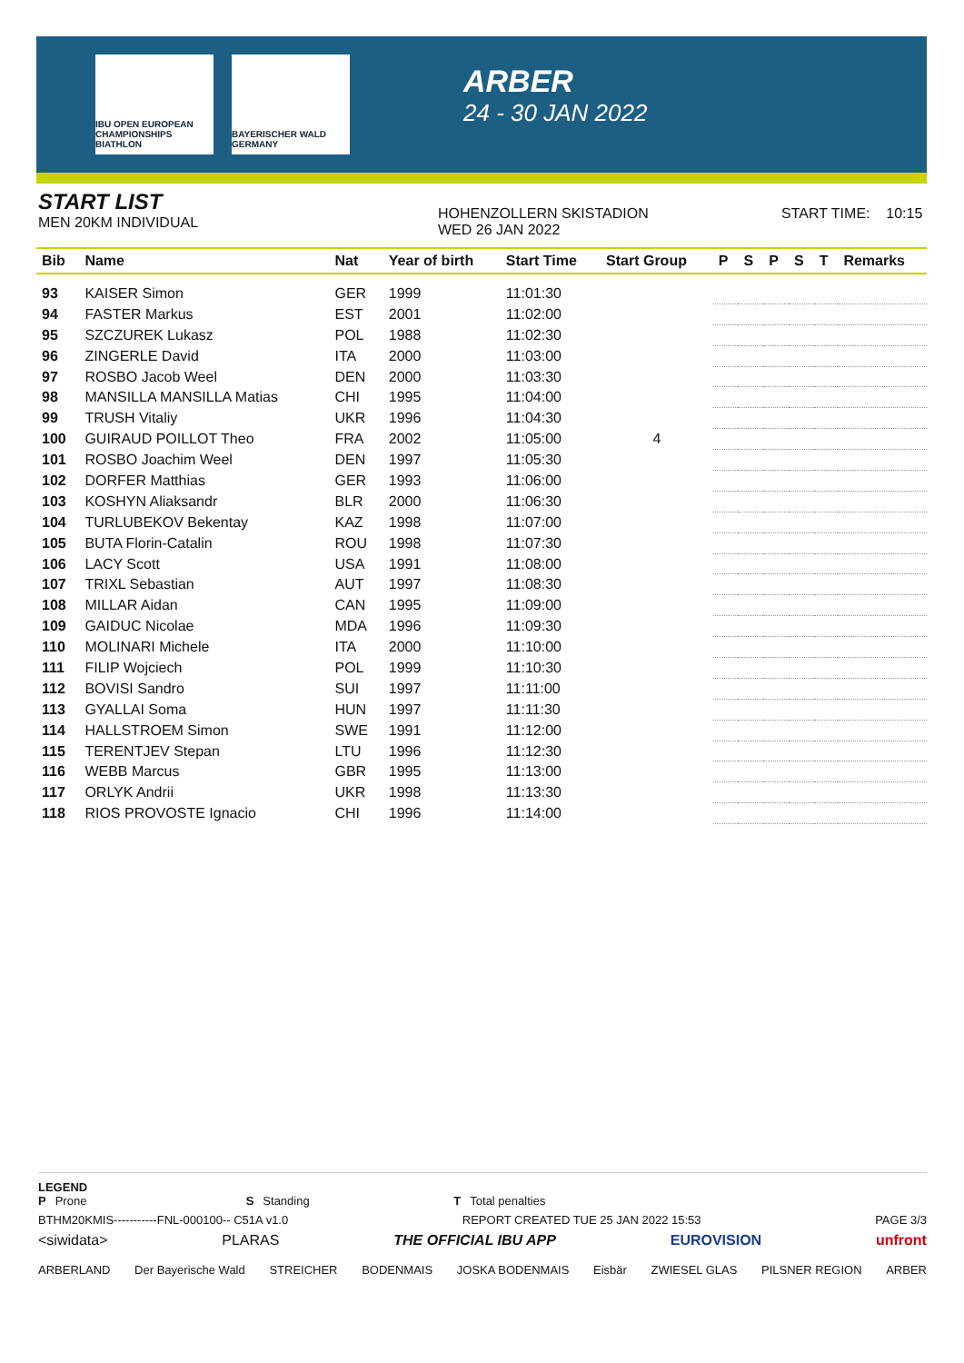IBU OPEN EUROPEAN CHAMPIONSHIPS BIATHLON
BAYERISCHER WALD GERMANY
ARBER
24 - 30 JAN 2022
START LIST
MEN 20KM INDIVIDUAL
HOHENZOLLERN SKISTADION
WED 26 JAN 2022
START TIME: 10:15
| Bib | Name | Nat | Year of birth | Start Time | Start Group | P | S | P | S | T | Remarks |
| --- | --- | --- | --- | --- | --- | --- | --- | --- | --- | --- | --- |
| 93 | KAISER Simon | GER | 1999 | 11:01:30 | | | | | | | |
| 94 | FASTER Markus | EST | 2001 | 11:02:00 | | | | | | | |
| 95 | SZCZUREK Lukasz | POL | 1988 | 11:02:30 | | | | | | | |
| 96 | ZINGERLE David | ITA | 2000 | 11:03:00 | | | | | | | |
| 97 | ROSBO Jacob Weel | DEN | 2000 | 11:03:30 | | | | | | | |
| 98 | MANSILLA MANSILLA Matias | CHI | 1995 | 11:04:00 | | | | | | | |
| 99 | TRUSH Vitaliy | UKR | 1996 | 11:04:30 | | | | | | | |
| 100 | GUIRAUD POILLOT Theo | FRA | 2002 | 11:05:00 | 4 | | | | | | |
| 101 | ROSBO Joachim Weel | DEN | 1997 | 11:05:30 | | | | | | | |
| 102 | DORFER Matthias | GER | 1993 | 11:06:00 | | | | | | | |
| 103 | KOSHYN Aliaksandr | BLR | 2000 | 11:06:30 | | | | | | | |
| 104 | TURLUBEKOV Bekentay | KAZ | 1998 | 11:07:00 | | | | | | | |
| 105 | BUTA Florin-Catalin | ROU | 1998 | 11:07:30 | | | | | | | |
| 106 | LACY Scott | USA | 1991 | 11:08:00 | | | | | | | |
| 107 | TRIXL Sebastian | AUT | 1997 | 11:08:30 | | | | | | | |
| 108 | MILLAR Aidan | CAN | 1995 | 11:09:00 | | | | | | | |
| 109 | GAIDUC Nicolae | MDA | 1996 | 11:09:30 | | | | | | | |
| 110 | MOLINARI Michele | ITA | 2000 | 11:10:00 | | | | | | | |
| 111 | FILIP Wojciech | POL | 1999 | 11:10:30 | | | | | | | |
| 112 | BOVISI Sandro | SUI | 1997 | 11:11:00 | | | | | | | |
| 113 | GYALLAI Soma | HUN | 1997 | 11:11:30 | | | | | | | |
| 114 | HALLSTROEM Simon | SWE | 1991 | 11:12:00 | | | | | | | |
| 115 | TERENTJEV Stepan | LTU | 1996 | 11:12:30 | | | | | | | |
| 116 | WEBB Marcus | GBR | 1995 | 11:13:00 | | | | | | | |
| 117 | ORLYK Andrii | UKR | 1998 | 11:13:30 | | | | | | | |
| 118 | RIOS PROVOSTE Ignacio | CHI | 1996 | 11:14:00 | | | | | | | |
LEGEND
P Prone S Standing T Total penalties
BTHM20KMIS-----------FNL-000100-- C51A v1.0 REPORT CREATED TUE 25 JAN 2022 15:53 PAGE 3/3
<siwidata> PLARAS THE OFFICIAL IBU APP EUROVISION unfront
ARBERLAND Der Bayerische Wald STREICHER BODENMAIS JOSKA BODENMAIS Eisbär ZWIESEL GLAS PILSNER REGION ARBER